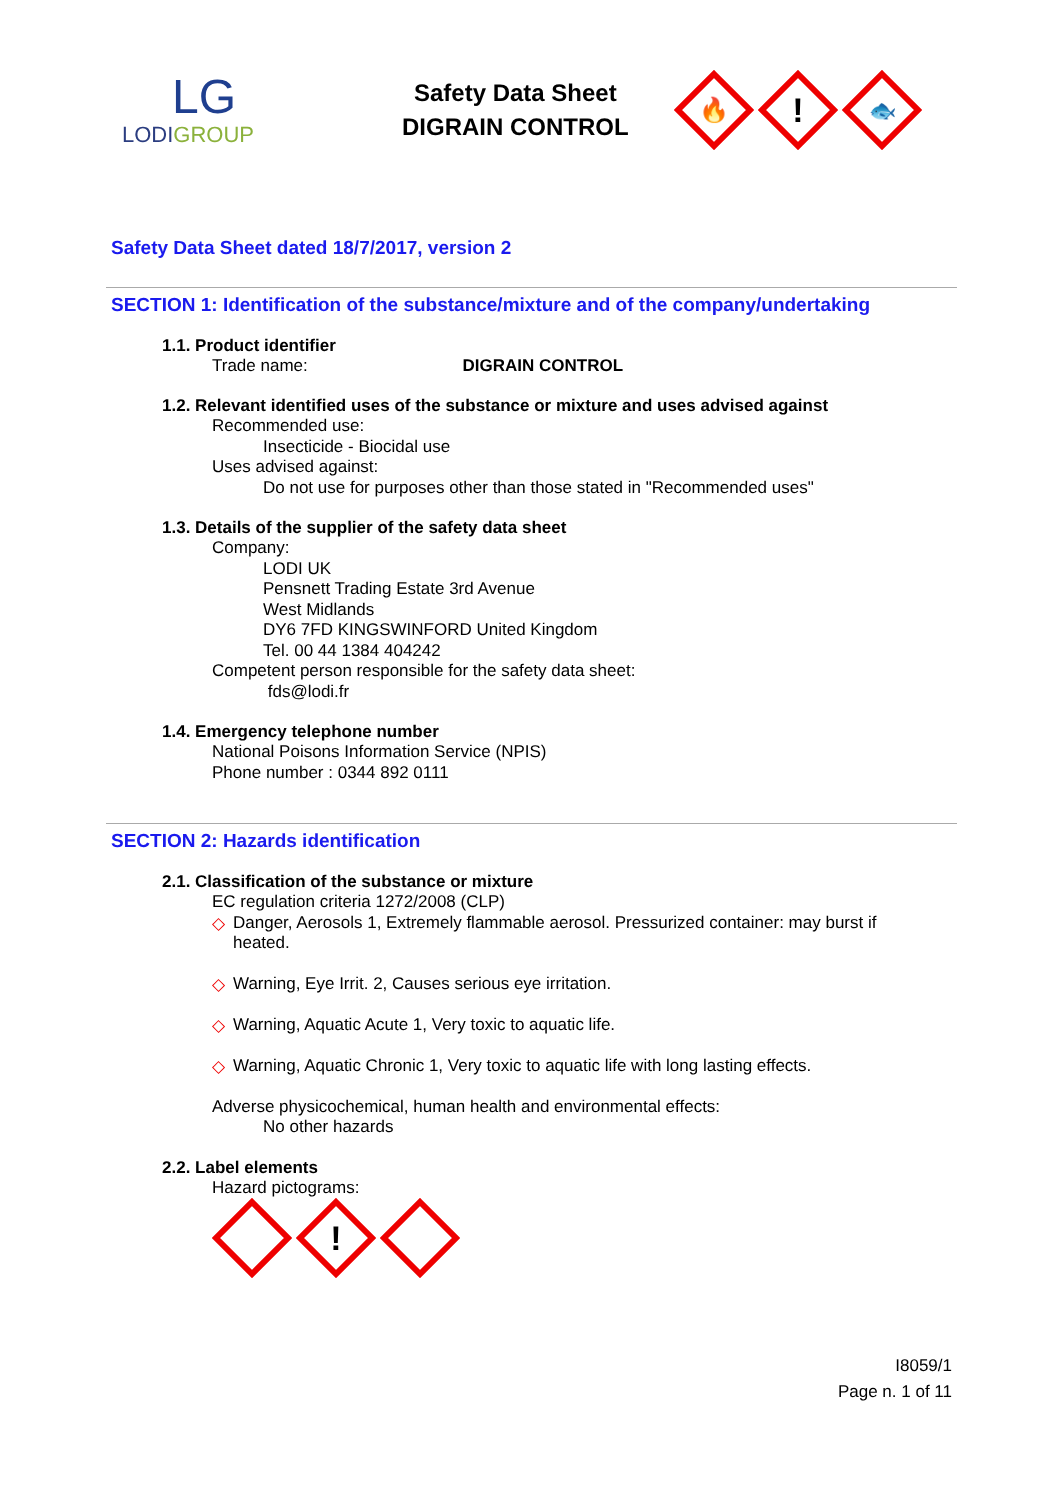LG
LODIGROUP
Safety Data Sheet
DIGRAIN CONTROL
🔥
!
🐟
Safety Data Sheet dated 18/7/2017, version 2
SECTION 1: Identification of the substance/mixture and of the company/undertaking
1.1. Product identifier
Trade name: DIGRAIN CONTROL
1.2. Relevant identified uses of the substance or mixture and uses advised against
Recommended use:
Insecticide - Biocidal use
Uses advised against:
Do not use for purposes other than those stated in "Recommended uses"
1.3. Details of the supplier of the safety data sheet
Company:
LODI UK
Pensnett Trading Estate 3rd Avenue
West Midlands
DY6 7FD KINGSWINFORD United Kingdom
Tel. 00 44 1384 404242
Competent person responsible for the safety data sheet:
fds@lodi.fr
1.4. Emergency telephone number
National Poisons Information Service (NPIS)
Phone number : 0344 892 0111
SECTION 2: Hazards identification
2.1. Classification of the substance or mixture
EC regulation criteria 1272/2008 (CLP)
◇
Danger, Aerosols 1, Extremely flammable aerosol. Pressurized container: may burst if heated.
◇
Warning, Eye Irrit. 2, Causes serious eye irritation.
◇
Warning, Aquatic Acute 1, Very toxic to aquatic life.
◇
Warning, Aquatic Chronic 1, Very toxic to aquatic life with long lasting effects.
Adverse physicochemical, human health and environmental effects:
No other hazards
2.2. Label elements
Hazard pictograms:
!
I8059/1
Page n. 1 of 11